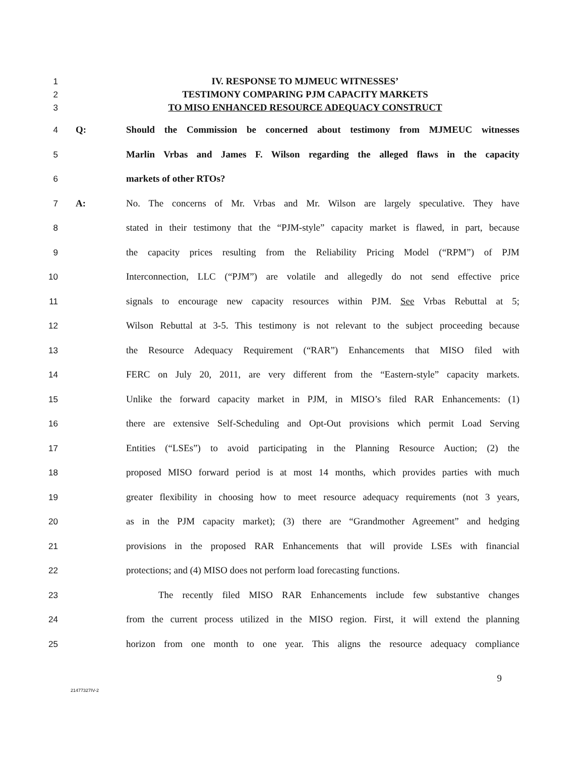1
IV. RESPONSE TO MJMEUC WITNESSES’
2
TESTIMONY COMPARING PJM CAPACITY MARKETS
3
TO MISO ENHANCED RESOURCE ADEQUACY CONSTRUCT
4 Q: Should the Commission be concerned about testimony from MJMEUC witnesses
5 Marlin Vrbas and James F. Wilson regarding the alleged flaws in the capacity
6 markets of other RTOs?
7 A: No. The concerns of Mr. Vrbas and Mr. Wilson are largely speculative. They have
8 stated in their testimony that the “PJM-style” capacity market is flawed, in part, because
9 the capacity prices resulting from the Reliability Pricing Model (“RPM”) of PJM
10 Interconnection, LLC (“PJM”) are volatile and allegedly do not send effective price
11 signals to encourage new capacity resources within PJM. See Vrbas Rebuttal at 5;
12 Wilson Rebuttal at 3-5. This testimony is not relevant to the subject proceeding because
13 the Resource Adequacy Requirement (“RAR”) Enhancements that MISO filed with
14 FERC on July 20, 2011, are very different from the “Eastern-style” capacity markets.
15 Unlike the forward capacity market in PJM, in MISO’s filed RAR Enhancements: (1)
16 there are extensive Self-Scheduling and Opt-Out provisions which permit Load Serving
17 Entities (“LSEs”) to avoid participating in the Planning Resource Auction; (2) the
18 proposed MISO forward period is at most 14 months, which provides parties with much
19 greater flexibility in choosing how to meet resource adequacy requirements (not 3 years,
20 as in the PJM capacity market); (3) there are “Grandmother Agreement” and hedging
21 provisions in the proposed RAR Enhancements that will provide LSEs with financial
22 protections; and (4) MISO does not perform load forecasting functions.
23 The recently filed MISO RAR Enhancements include few substantive changes
24 from the current process utilized in the MISO region. First, it will extend the planning
25 horizon from one month to one year. This aligns the resource adequacy compliance
9
21477327IV-2